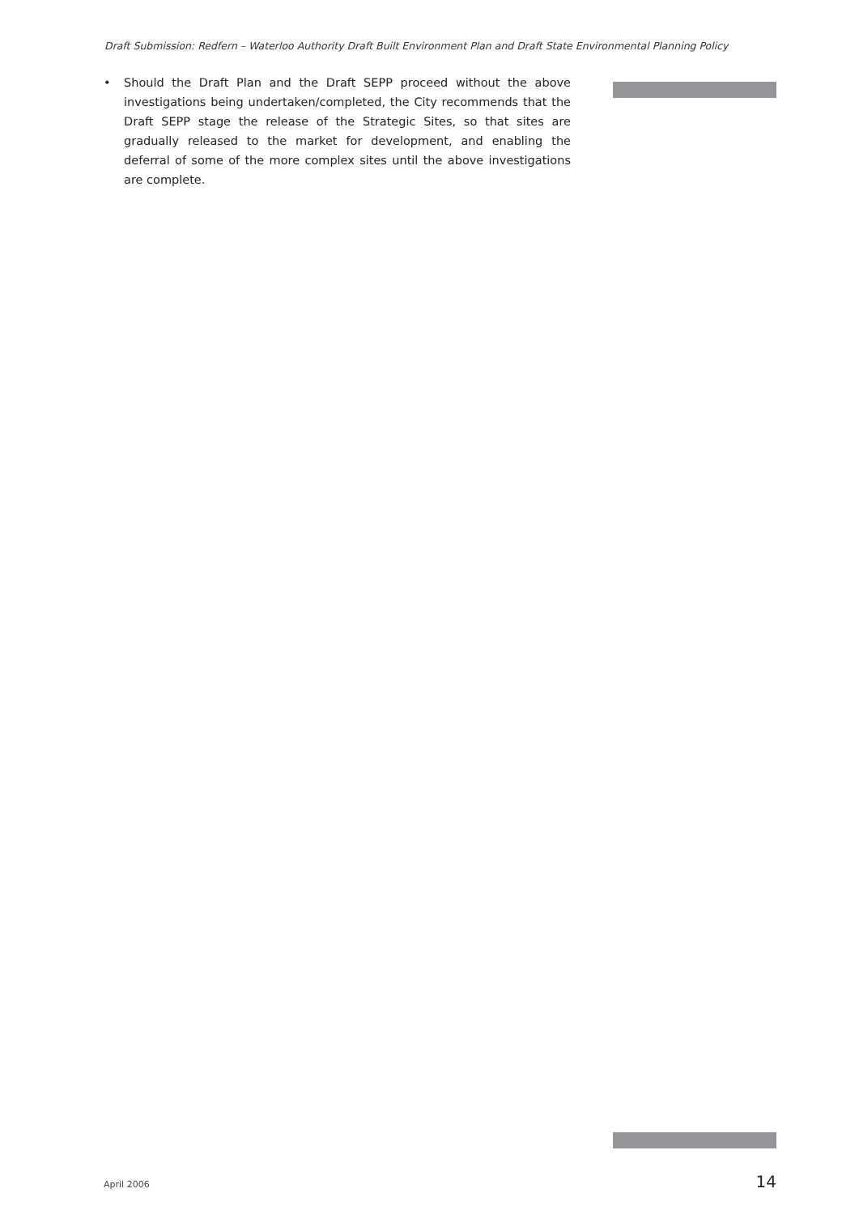Draft Submission: Redfern – Waterloo Authority Draft Built Environment Plan and Draft State Environmental Planning Policy
• Should the Draft Plan and the Draft SEPP proceed without the above investigations being undertaken/completed, the City recommends that the Draft SEPP stage the release of the Strategic Sites, so that sites are gradually released to the market for development, and enabling the deferral of some of the more complex sites until the above investigations are complete.
April 2006 14